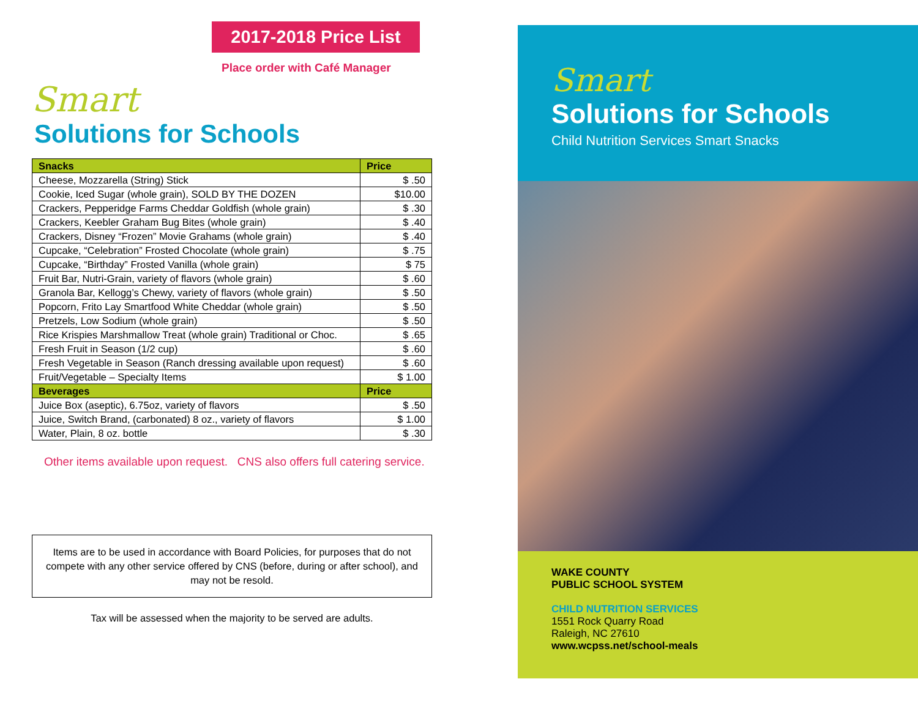2017-2018 Price List
Place order with Café Manager
Smart
Solutions for Schools
| Snacks | Price |
| --- | --- |
| Cheese, Mozzarella (String) Stick | $ .50 |
| Cookie, Iced Sugar (whole grain), SOLD BY THE DOZEN | $10.00 |
| Crackers, Pepperidge Farms Cheddar Goldfish (whole grain) | $ .30 |
| Crackers, Keebler Graham Bug Bites (whole grain) | $ .40 |
| Crackers, Disney “Frozen” Movie Grahams (whole grain) | $ .40 |
| Cupcake, “Celebration” Frosted Chocolate (whole grain) | $ .75 |
| Cupcake, “Birthday” Frosted Vanilla (whole grain) | $ 75 |
| Fruit Bar, Nutri-Grain, variety of flavors (whole grain) | $ .60 |
| Granola Bar, Kellogg’s Chewy, variety of flavors (whole grain) | $ .50 |
| Popcorn, Frito Lay Smartfood White Cheddar (whole grain) | $ .50 |
| Pretzels, Low Sodium (whole grain) | $ .50 |
| Rice Krispies Marshmallow Treat (whole grain) Traditional or Choc. | $ .65 |
| Fresh Fruit in Season (1/2 cup) | $ .60 |
| Fresh Vegetable in Season (Ranch dressing available upon request) | $ .60 |
| Fruit/Vegetable – Specialty Items | $ 1.00 |
| Beverages | Price |
| Juice Box (aseptic), 6.75oz, variety of flavors | $ .50 |
| Juice, Switch Brand, (carbonated) 8 oz., variety of flavors | $ 1.00 |
| Water, Plain, 8 oz. bottle | $ .30 |
Other items available upon request. CNS also offers full catering service.
Items are to be used in accordance with Board Policies, for purposes that do not compete with any other service offered by CNS (before, during or after school), and may not be resold.
Tax will be assessed when the majority to be served are adults.
Smart
Solutions for Schools
Child Nutrition Services Smart Snacks
WAKE COUNTY
PUBLIC SCHOOL SYSTEM
CHILD NUTRITION SERVICES
1551 Rock Quarry Road
Raleigh, NC 27610
www.wcpss.net/school-meals